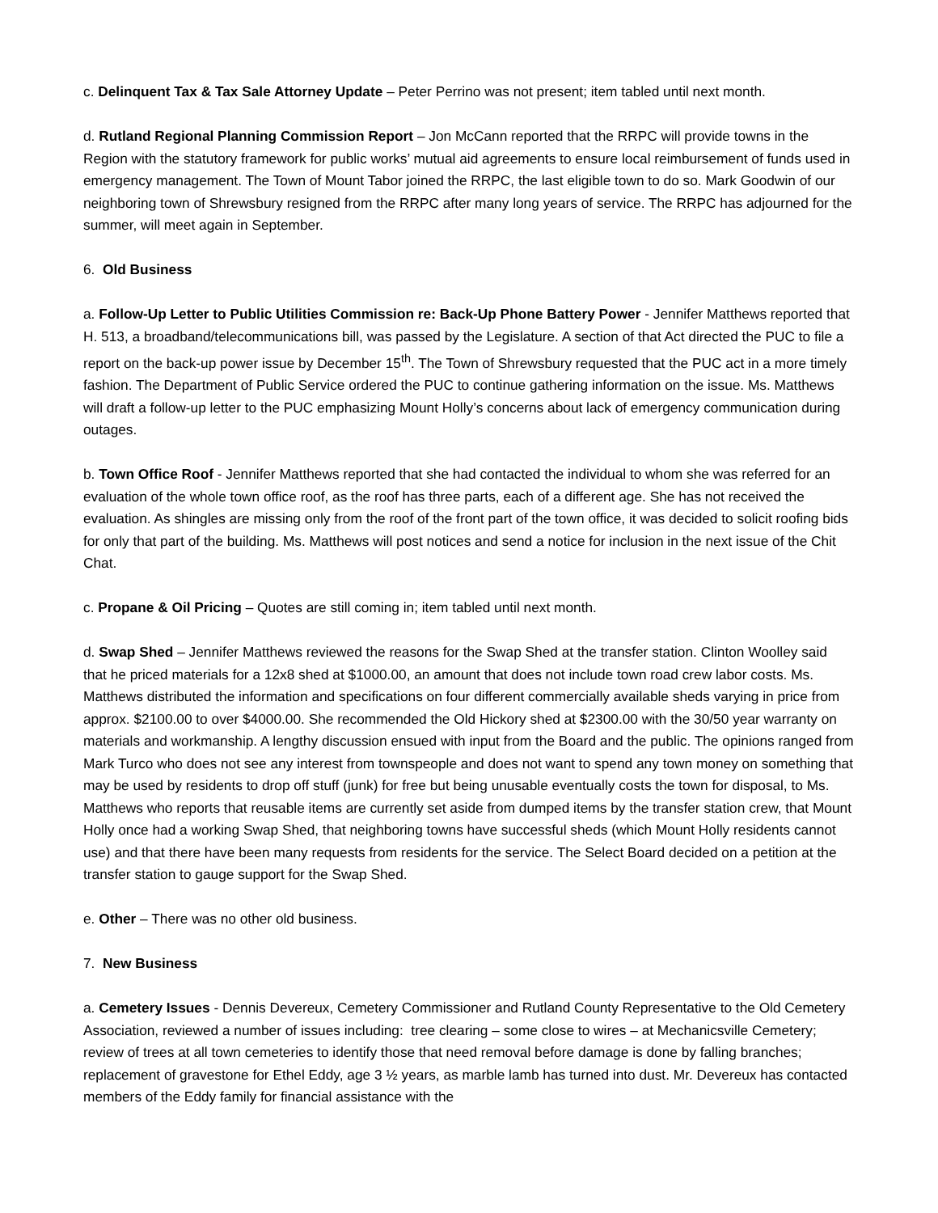c. Delinquent Tax & Tax Sale Attorney Update – Peter Perrino was not present; item tabled until next month.
d. Rutland Regional Planning Commission Report – Jon McCann reported that the RRPC will provide towns in the Region with the statutory framework for public works’ mutual aid agreements to ensure local reimbursement of funds used in emergency management. The Town of Mount Tabor joined the RRPC, the last eligible town to do so. Mark Goodwin of our neighboring town of Shrewsbury resigned from the RRPC after many long years of service. The RRPC has adjourned for the summer, will meet again in September.
6. Old Business
a. Follow-Up Letter to Public Utilities Commission re: Back-Up Phone Battery Power - Jennifer Matthews reported that H. 513, a broadband/telecommunications bill, was passed by the Legislature. A section of that Act directed the PUC to file a report on the back-up power issue by December 15<sup>th</sup>. The Town of Shrewsbury requested that the PUC act in a more timely fashion. The Department of Public Service ordered the PUC to continue gathering information on the issue. Ms. Matthews will draft a follow-up letter to the PUC emphasizing Mount Holly’s concerns about lack of emergency communication during outages.
b. Town Office Roof - Jennifer Matthews reported that she had contacted the individual to whom she was referred for an evaluation of the whole town office roof, as the roof has three parts, each of a different age. She has not received the evaluation. As shingles are missing only from the roof of the front part of the town office, it was decided to solicit roofing bids for only that part of the building. Ms. Matthews will post notices and send a notice for inclusion in the next issue of the Chit Chat.
c. Propane & Oil Pricing – Quotes are still coming in; item tabled until next month.
d. Swap Shed – Jennifer Matthews reviewed the reasons for the Swap Shed at the transfer station. Clinton Woolley said that he priced materials for a 12x8 shed at $1000.00, an amount that does not include town road crew labor costs. Ms. Matthews distributed the information and specifications on four different commercially available sheds varying in price from approx. $2100.00 to over $4000.00. She recommended the Old Hickory shed at $2300.00 with the 30/50 year warranty on materials and workmanship. A lengthy discussion ensued with input from the Board and the public. The opinions ranged from Mark Turco who does not see any interest from townspeople and does not want to spend any town money on something that may be used by residents to drop off stuff (junk) for free but being unusable eventually costs the town for disposal, to Ms. Matthews who reports that reusable items are currently set aside from dumped items by the transfer station crew, that Mount Holly once had a working Swap Shed, that neighboring towns have successful sheds (which Mount Holly residents cannot use) and that there have been many requests from residents for the service. The Select Board decided on a petition at the transfer station to gauge support for the Swap Shed.
e. Other – There was no other old business.
7. New Business
a. Cemetery Issues - Dennis Devereux, Cemetery Commissioner and Rutland County Representative to the Old Cemetery Association, reviewed a number of issues including: tree clearing – some close to wires – at Mechanicsville Cemetery; review of trees at all town cemeteries to identify those that need removal before damage is done by falling branches; replacement of gravestone for Ethel Eddy, age 3 ½ years, as marble lamb has turned into dust. Mr. Devereux has contacted members of the Eddy family for financial assistance with the